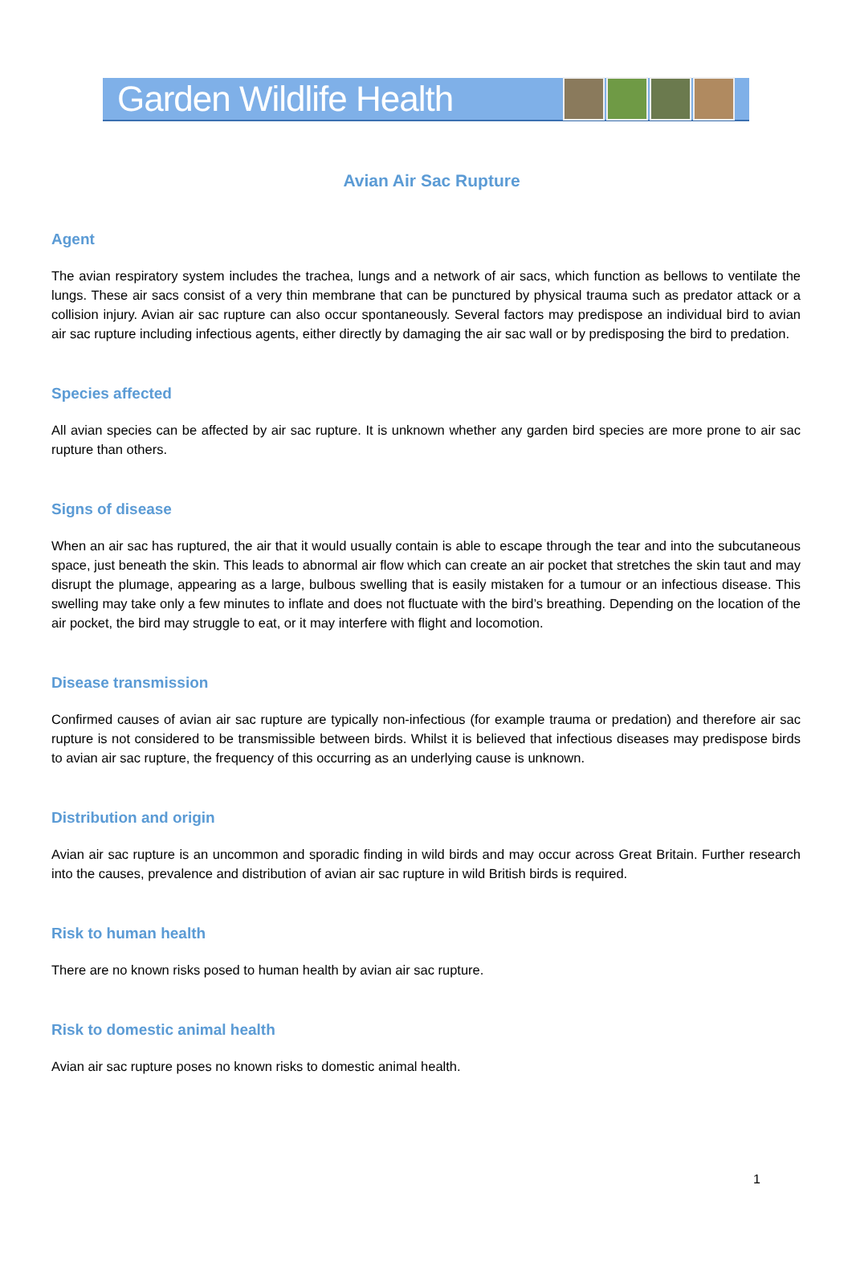Garden Wildlife Health
Avian Air Sac Rupture
Agent
The avian respiratory system includes the trachea, lungs and a network of air sacs, which function as bellows to ventilate the lungs. These air sacs consist of a very thin membrane that can be punctured by physical trauma such as predator attack or a collision injury. Avian air sac rupture can also occur spontaneously. Several factors may predispose an individual bird to avian air sac rupture including infectious agents, either directly by damaging the air sac wall or by predisposing the bird to predation.
Species affected
All avian species can be affected by air sac rupture. It is unknown whether any garden bird species are more prone to air sac rupture than others.
Signs of disease
When an air sac has ruptured, the air that it would usually contain is able to escape through the tear and into the subcutaneous space, just beneath the skin. This leads to abnormal air flow which can create an air pocket that stretches the skin taut and may disrupt the plumage, appearing as a large, bulbous swelling that is easily mistaken for a tumour or an infectious disease. This swelling may take only a few minutes to inflate and does not fluctuate with the bird’s breathing. Depending on the location of the air pocket, the bird may struggle to eat, or it may interfere with flight and locomotion.
Disease transmission
Confirmed causes of avian air sac rupture are typically non-infectious (for example trauma or predation) and therefore air sac rupture is not considered to be transmissible between birds. Whilst it is believed that infectious diseases may predispose birds to avian air sac rupture, the frequency of this occurring as an underlying cause is unknown.
Distribution and origin
Avian air sac rupture is an uncommon and sporadic finding in wild birds and may occur across Great Britain. Further research into the causes, prevalence and distribution of avian air sac rupture in wild British birds is required.
Risk to human health
There are no known risks posed to human health by avian air sac rupture.
Risk to domestic animal health
Avian air sac rupture poses no known risks to domestic animal health.
1